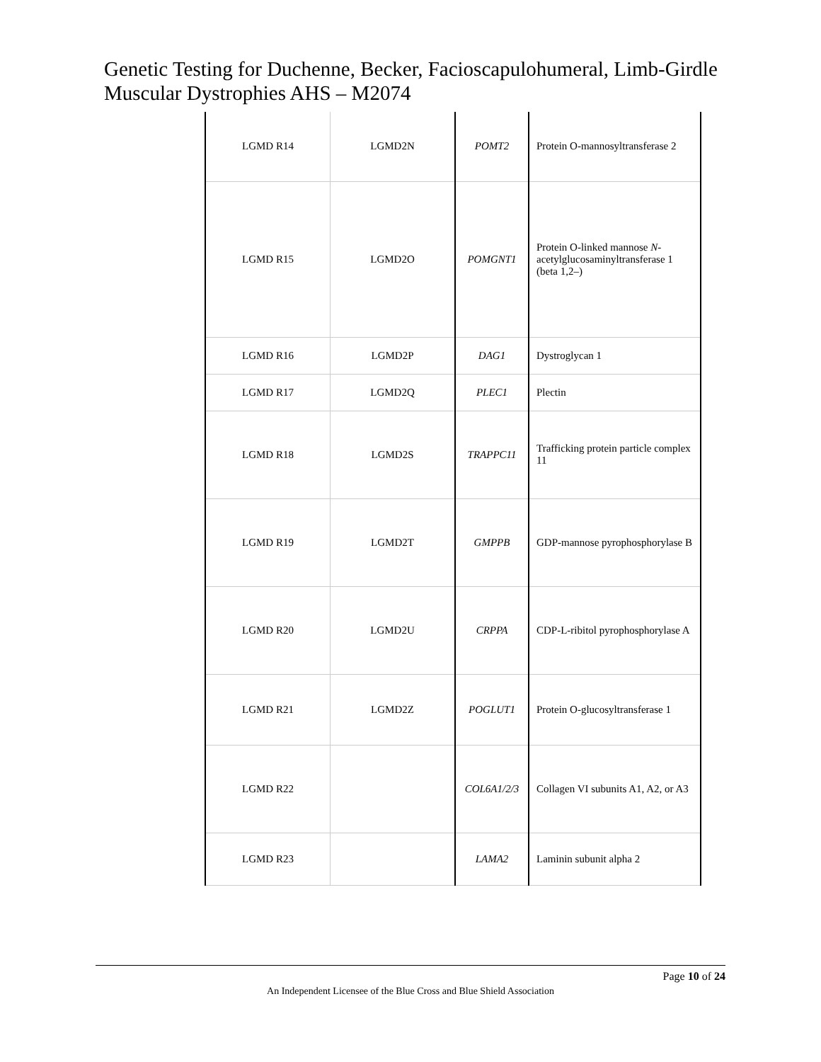Genetic Testing for Duchenne, Becker, Facioscapulohumeral, Limb-Girdle Muscular Dystrophies AHS – M2074
| LGMD R14 | LGMD2N | POMT2 | Protein O-mannosyltransferase 2 |
| LGMD R15 | LGMD2O | POMGNT1 | Protein O-linked mannose N -acetylglucosaminyltransferase 1 (beta 1,2–) |
| LGMD R16 | LGMD2P | DAG1 | Dystroglycan 1 |
| LGMD R17 | LGMD2Q | PLEC1 | Plectin |
| LGMD R18 | LGMD2S | TRAPPC11 | Trafficking protein particle complex 11 |
| LGMD R19 | LGMD2T | GMPPB | GDP-mannose pyrophosphorylase B |
| LGMD R20 | LGMD2U | CRPPA | CDP-L-ribitol pyrophosphorylase A |
| LGMD R21 | LGMD2Z | POGLUT1 | Protein O-glucosyltransferase 1 |
| LGMD R22 | | COL6A1/2/3 | Collagen VI subunits A1, A2, or A3 |
| LGMD R23 | | LAMA2 | Laminin subunit alpha 2 |
Page 10 of 24
An Independent Licensee of the Blue Cross and Blue Shield Association